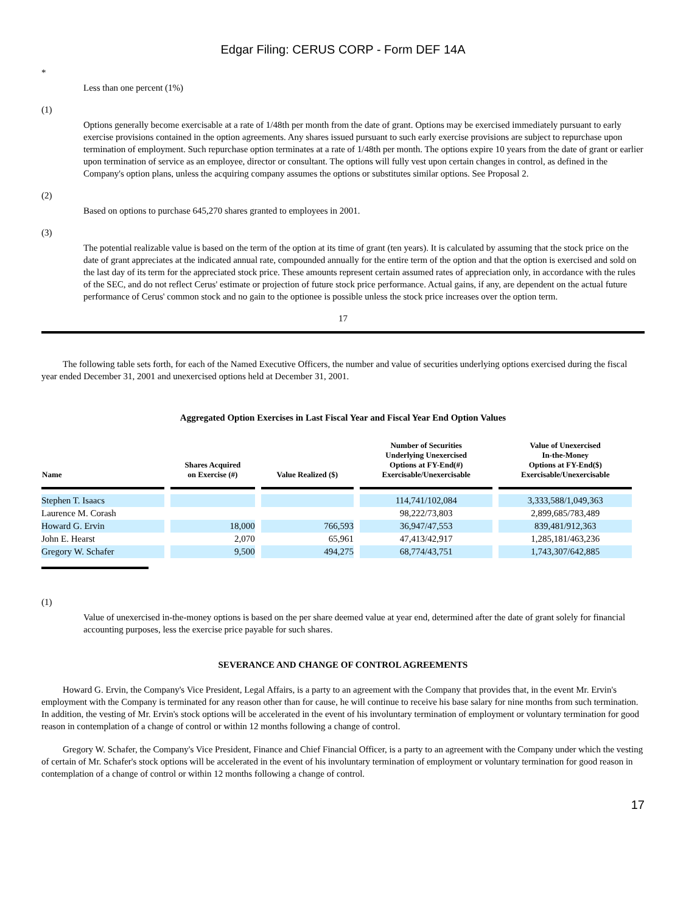Edgar Filing: CERUS CORP - Form DEF 14A
*
Less than one percent (1%)
(1)
Options generally become exercisable at a rate of 1/48th per month from the date of grant. Options may be exercised immediately pursuant to early exercise provisions contained in the option agreements. Any shares issued pursuant to such early exercise provisions are subject to repurchase upon termination of employment. Such repurchase option terminates at a rate of 1/48th per month. The options expire 10 years from the date of grant or earlier upon termination of service as an employee, director or consultant. The options will fully vest upon certain changes in control, as defined in the Company's option plans, unless the acquiring company assumes the options or substitutes similar options. See Proposal 2.
(2)
Based on options to purchase 645,270 shares granted to employees in 2001.
(3)
The potential realizable value is based on the term of the option at its time of grant (ten years). It is calculated by assuming that the stock price on the date of grant appreciates at the indicated annual rate, compounded annually for the entire term of the option and that the option is exercised and sold on the last day of its term for the appreciated stock price. These amounts represent certain assumed rates of appreciation only, in accordance with the rules of the SEC, and do not reflect Cerus' estimate or projection of future stock price performance. Actual gains, if any, are dependent on the actual future performance of Cerus' common stock and no gain to the optionee is possible unless the stock price increases over the option term.
17
The following table sets forth, for each of the Named Executive Officers, the number and value of securities underlying options exercised during the fiscal year ended December 31, 2001 and unexercised options held at December 31, 2001.
Aggregated Option Exercises in Last Fiscal Year and Fiscal Year End Option Values
| Name | Shares Acquired on Exercise (#) | Value Realized ($) | Number of Securities Underlying Unexercised Options at FY-End(#) Exercisable/Unexercisable | Value of Unexercised In-the-Money Options at FY-End($) Exercisable/Unexercisable |
| --- | --- | --- | --- | --- |
| Stephen T. Isaacs | | | 114,741/102,084 | 3,333,588/1,049,363 |
| Laurence M. Corash | | | 98,222/73,803 | 2,899,685/783,489 |
| Howard G. Ervin | 18,000 | 766,593 | 36,947/47,553 | 839,481/912,363 |
| John E. Hearst | 2,070 | 65,961 | 47,413/42,917 | 1,285,181/463,236 |
| Gregory W. Schafer | 9,500 | 494,275 | 68,774/43,751 | 1,743,307/642,885 |
(1)
Value of unexercised in-the-money options is based on the per share deemed value at year end, determined after the date of grant solely for financial accounting purposes, less the exercise price payable for such shares.
SEVERANCE AND CHANGE OF CONTROL AGREEMENTS
Howard G. Ervin, the Company's Vice President, Legal Affairs, is a party to an agreement with the Company that provides that, in the event Mr. Ervin's employment with the Company is terminated for any reason other than for cause, he will continue to receive his base salary for nine months from such termination. In addition, the vesting of Mr. Ervin's stock options will be accelerated in the event of his involuntary termination of employment or voluntary termination for good reason in contemplation of a change of control or within 12 months following a change of control.
Gregory W. Schafer, the Company's Vice President, Finance and Chief Financial Officer, is a party to an agreement with the Company under which the vesting of certain of Mr. Schafer's stock options will be accelerated in the event of his involuntary termination of employment or voluntary termination for good reason in contemplation of a change of control or within 12 months following a change of control.
17